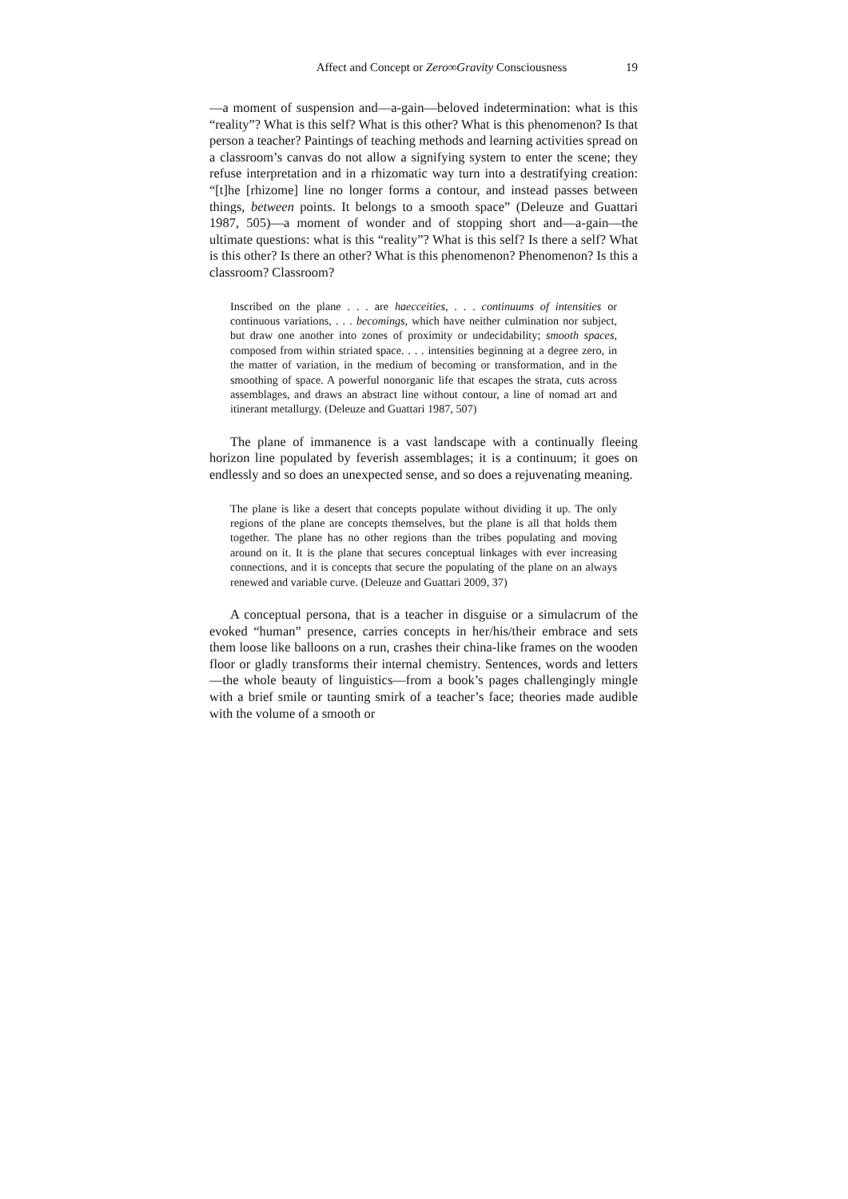Affect and Concept or Zero∞Gravity Consciousness 19
—a moment of suspension and—a-gain—beloved indetermination: what is this “reality”? What is this self? What is this other? What is this phenomenon? Is that person a teacher? Paintings of teaching methods and learning activities spread on a classroom’s canvas do not allow a signifying system to enter the scene; they refuse interpretation and in a rhizomatic way turn into a destratifying creation: “[t]he [rhizome] line no longer forms a contour, and instead passes between things, between points. It belongs to a smooth space” (Deleuze and Guattari 1987, 505)—a moment of wonder and of stopping short and—a-gain—the ultimate questions: what is this “reality”? What is this self? Is there a self? What is this other? Is there an other? What is this phenomenon? Phenomenon? Is this a classroom? Classroom?
Inscribed on the plane . . . are haecceities, . . . continuums of intensities or continuous variations, . . . becomings, which have neither culmination nor subject, but draw one another into zones of proximity or undecidability; smooth spaces, composed from within striated space. . . . intensities beginning at a degree zero, in the matter of variation, in the medium of becoming or transformation, and in the smoothing of space. A powerful nonorganic life that escapes the strata, cuts across assemblages, and draws an abstract line without contour, a line of nomad art and itinerant metallurgy. (Deleuze and Guattari 1987, 507)
The plane of immanence is a vast landscape with a continually fleeing horizon line populated by feverish assemblages; it is a continuum; it goes on endlessly and so does an unexpected sense, and so does a rejuvenating meaning.
The plane is like a desert that concepts populate without dividing it up. The only regions of the plane are concepts themselves, but the plane is all that holds them together. The plane has no other regions than the tribes populating and moving around on it. It is the plane that secures conceptual linkages with ever increasing connections, and it is concepts that secure the populating of the plane on an always renewed and variable curve. (Deleuze and Guattari 2009, 37)
A conceptual persona, that is a teacher in disguise or a simulacrum of the evoked “human” presence, carries concepts in her/his/their embrace and sets them loose like balloons on a run, crashes their china-like frames on the wooden floor or gladly transforms their internal chemistry. Sentences, words and letters—the whole beauty of linguistics—from a book’s pages challengingly mingle with a brief smile or taunting smirk of a teacher’s face; theories made audible with the volume of a smooth or